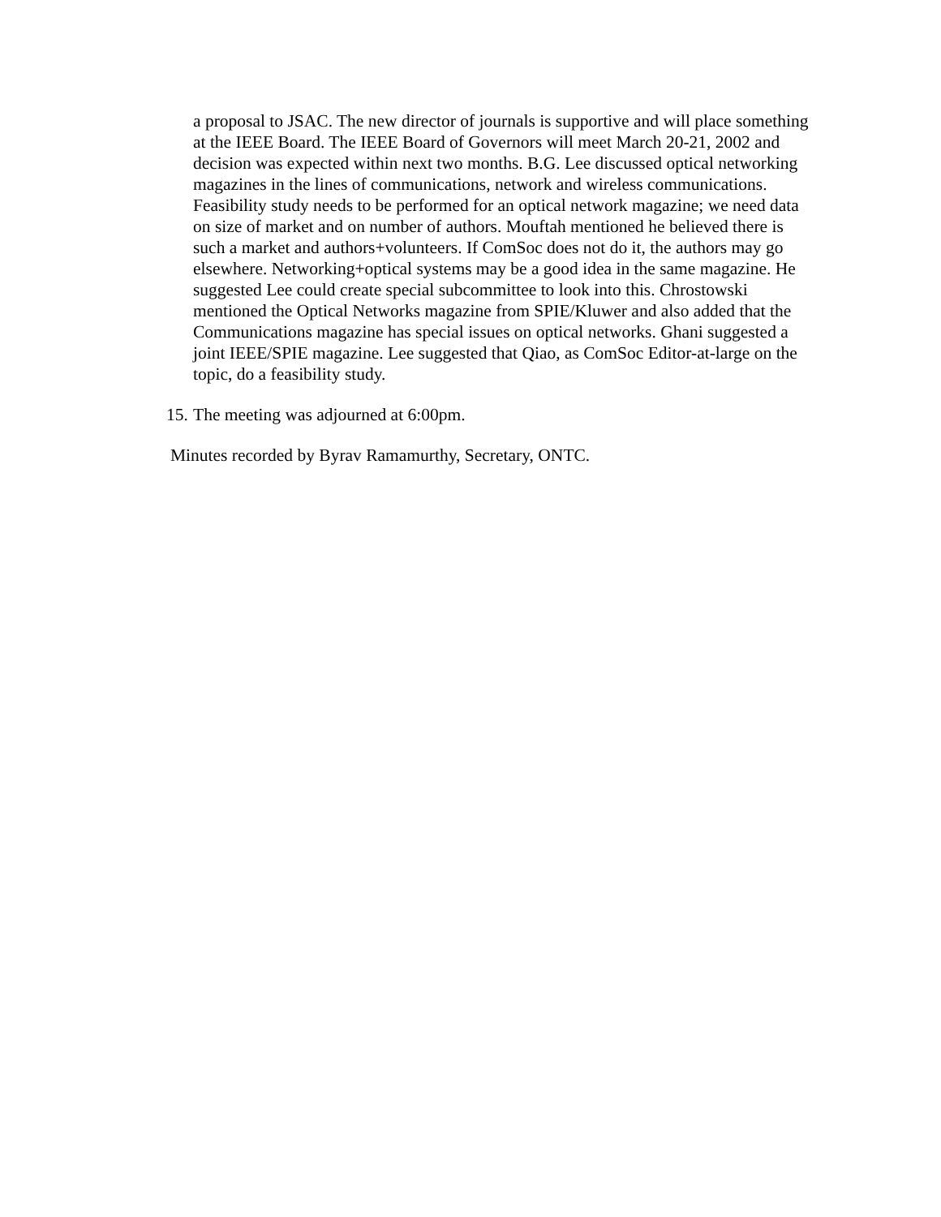a proposal to JSAC. The new director of journals is supportive and will place something at the IEEE Board. The IEEE Board of Governors will meet March 20-21, 2002 and decision was expected within next two months. B.G. Lee discussed optical networking magazines in the lines of communications, network and wireless communications. Feasibility study needs to be performed for an optical network magazine; we need data on size of market and on number of authors. Mouftah mentioned he believed there is such a market and authors+volunteers. If ComSoc does not do it, the authors may go elsewhere. Networking+optical systems may be a good idea in the same magazine. He suggested Lee could create special subcommittee to look into this. Chrostowski mentioned the Optical Networks magazine from SPIE/Kluwer and also added that the Communications magazine has special issues on optical networks. Ghani suggested a joint IEEE/SPIE magazine. Lee suggested that Qiao, as ComSoc Editor-at-large on the topic, do a feasibility study.
15. The meeting was adjourned at 6:00pm.
Minutes recorded by Byrav Ramamurthy, Secretary, ONTC.